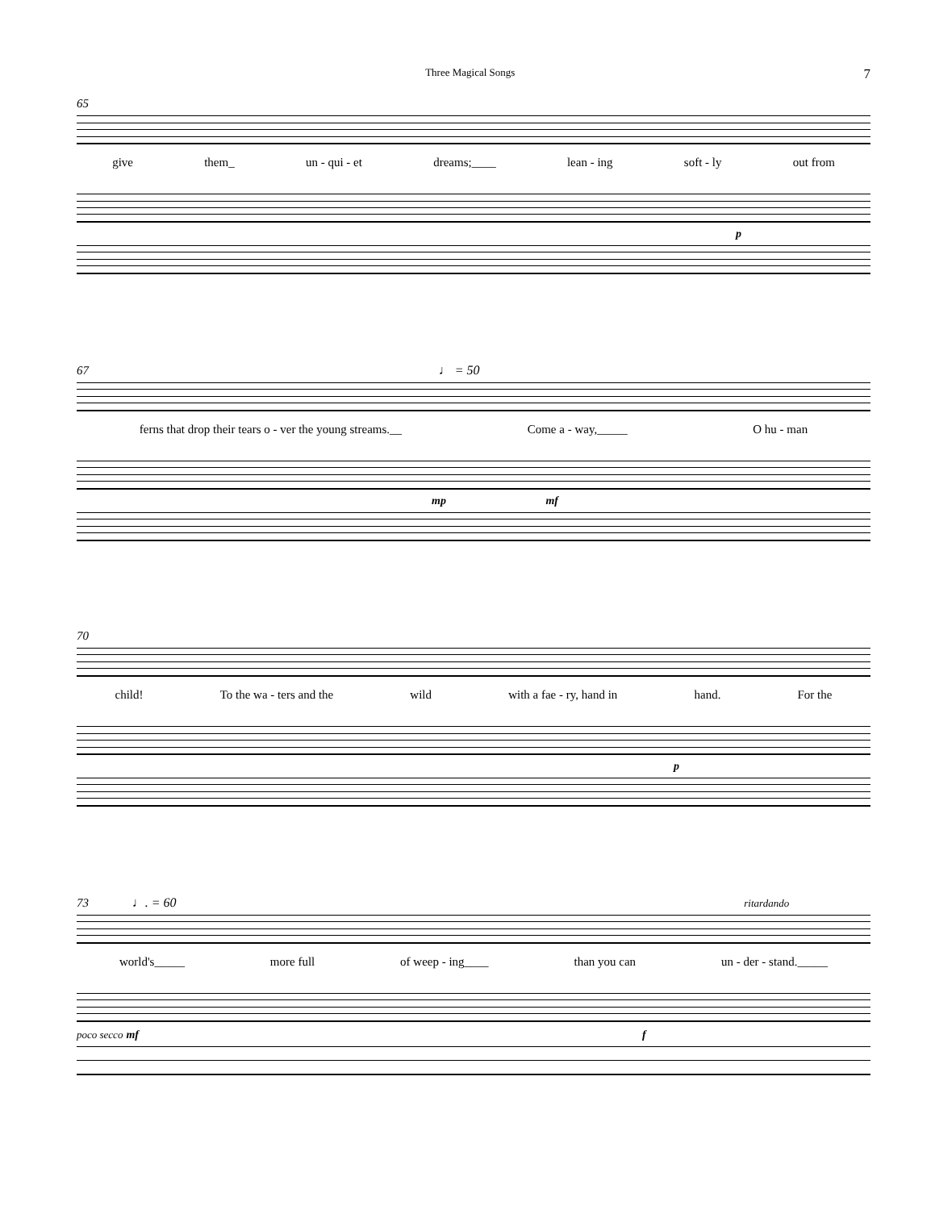Three Magical Songs 7
65
give them_ un - qui - et dreams;____ lean - ing soft - ly out from
p
67 ♩ = 50
ferns that drop their tears o - ver the young streams.__ Come a - way,_____ O hu - man
mp mf
70
child! To the wa - ters and the wild with a fae - ry, hand in hand. For the
p
73 ♩. = 60 ritardando
world's_____ more full of weep - ing____ than you can un - der - stand._____
poco secco mf f